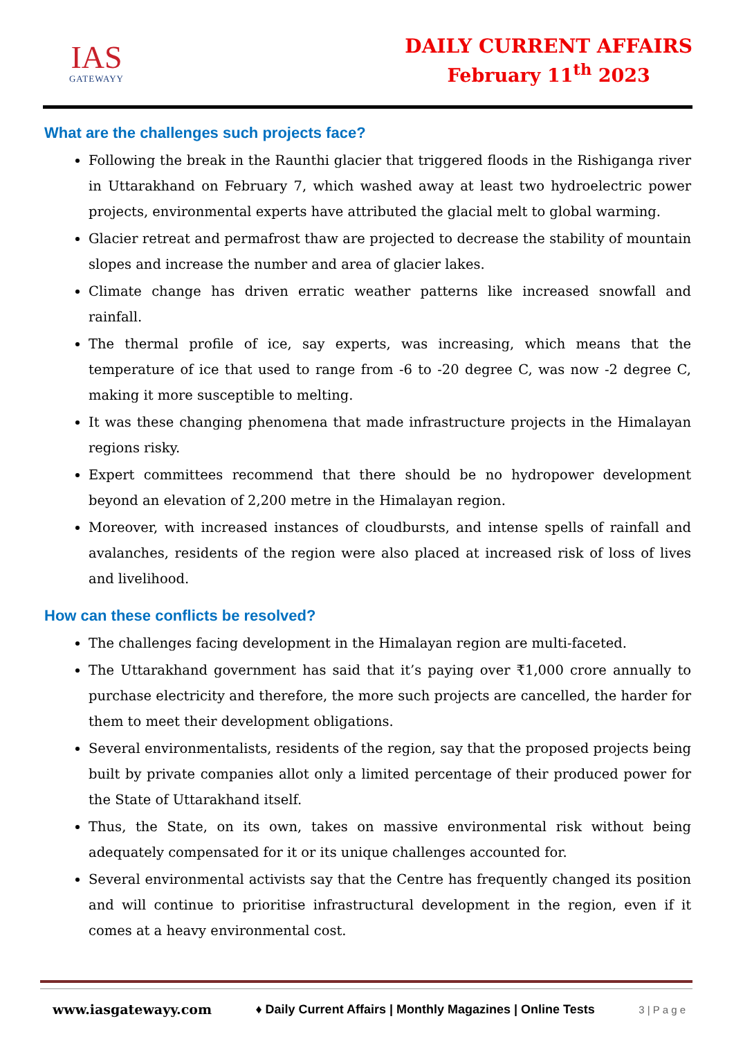IAS
GATEWAYY
DAILY CURRENT AFFAIRS
February 11<sup>th</sup> 2023
What are the challenges such projects face?
Following the break in the Raunthi glacier that triggered floods in the Rishiganga river in Uttarakhand on February 7, which washed away at least two hydroelectric power projects, environmental experts have attributed the glacial melt to global warming.
Glacier retreat and permafrost thaw are projected to decrease the stability of mountain slopes and increase the number and area of glacier lakes.
Climate change has driven erratic weather patterns like increased snowfall and rainfall.
The thermal profile of ice, say experts, was increasing, which means that the temperature of ice that used to range from -6 to -20 degree C, was now -2 degree C, making it more susceptible to melting.
It was these changing phenomena that made infrastructure projects in the Himalayan regions risky.
Expert committees recommend that there should be no hydropower development beyond an elevation of 2,200 metre in the Himalayan region.
Moreover, with increased instances of cloudbursts, and intense spells of rainfall and avalanches, residents of the region were also placed at increased risk of loss of lives and livelihood.
How can these conflicts be resolved?
The challenges facing development in the Himalayan region are multi-faceted.
The Uttarakhand government has said that it’s paying over ₹1,000 crore annually to purchase electricity and therefore, the more such projects are cancelled, the harder for them to meet their development obligations.
Several environmentalists, residents of the region, say that the proposed projects being built by private companies allot only a limited percentage of their produced power for the State of Uttarakhand itself.
Thus, the State, on its own, takes on massive environmental risk without being adequately compensated for it or its unique challenges accounted for.
Several environmental activists say that the Centre has frequently changed its position and will continue to prioritise infrastructural development in the region, even if it comes at a heavy environmental cost.
www.iasgatewayy.com ♦ Daily Current Affairs | Monthly Magazines | Online Tests 3 | P a g e